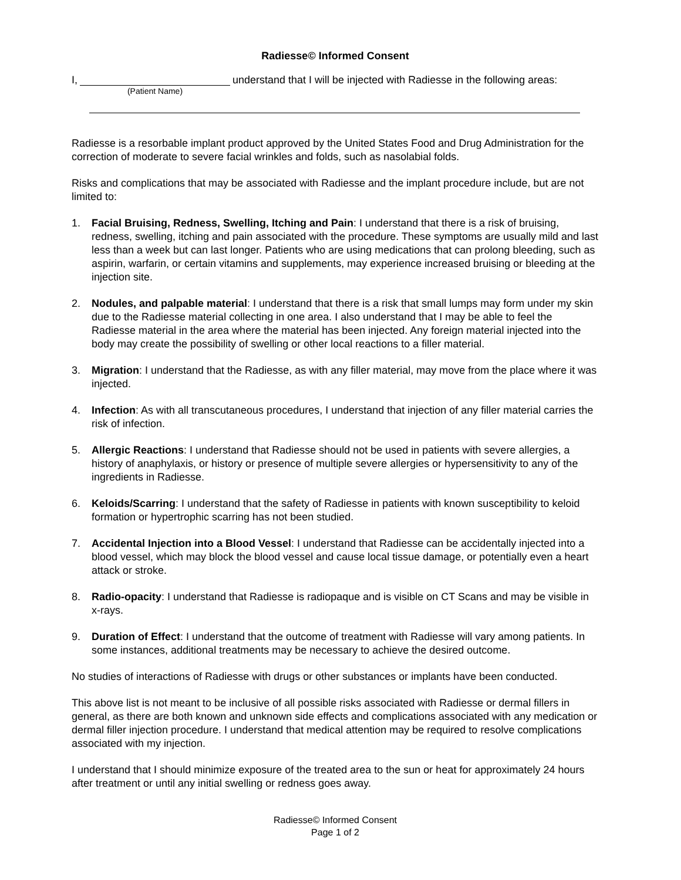Radiesse© Informed Consent
I, understand that I will be injected with Radiesse in the following areas:
(Patient Name)
Radiesse is a resorbable implant product approved by the United States Food and Drug Administration for the correction of moderate to severe facial wrinkles and folds, such as nasolabial folds.
Risks and complications that may be associated with Radiesse and the implant procedure include, but are not limited to:
1. Facial Bruising, Redness, Swelling, Itching and Pain: I understand that there is a risk of bruising, redness, swelling, itching and pain associated with the procedure. These symptoms are usually mild and last less than a week but can last longer. Patients who are using medications that can prolong bleeding, such as aspirin, warfarin, or certain vitamins and supplements, may experience increased bruising or bleeding at the injection site.
2. Nodules, and palpable material: I understand that there is a risk that small lumps may form under my skin due to the Radiesse material collecting in one area. I also understand that I may be able to feel the Radiesse material in the area where the material has been injected. Any foreign material injected into the body may create the possibility of swelling or other local reactions to a filler material.
3. Migration: I understand that the Radiesse, as with any filler material, may move from the place where it was injected.
4. Infection: As with all transcutaneous procedures, I understand that injection of any filler material carries the risk of infection.
5. Allergic Reactions: I understand that Radiesse should not be used in patients with severe allergies, a history of anaphylaxis, or history or presence of multiple severe allergies or hypersensitivity to any of the ingredients in Radiesse.
6. Keloids/Scarring: I understand that the safety of Radiesse in patients with known susceptibility to keloid formation or hypertrophic scarring has not been studied.
7. Accidental Injection into a Blood Vessel: I understand that Radiesse can be accidentally injected into a blood vessel, which may block the blood vessel and cause local tissue damage, or potentially even a heart attack or stroke.
8. Radio-opacity: I understand that Radiesse is radiopaque and is visible on CT Scans and may be visible in x-rays.
9. Duration of Effect: I understand that the outcome of treatment with Radiesse will vary among patients. In some instances, additional treatments may be necessary to achieve the desired outcome.
No studies of interactions of Radiesse with drugs or other substances or implants have been conducted.
This above list is not meant to be inclusive of all possible risks associated with Radiesse or dermal fillers in general, as there are both known and unknown side effects and complications associated with any medication or dermal filler injection procedure. I understand that medical attention may be required to resolve complications associated with my injection.
I understand that I should minimize exposure of the treated area to the sun or heat for approximately 24 hours after treatment or until any initial swelling or redness goes away.
Radiesse© Informed Consent
Page 1 of 2